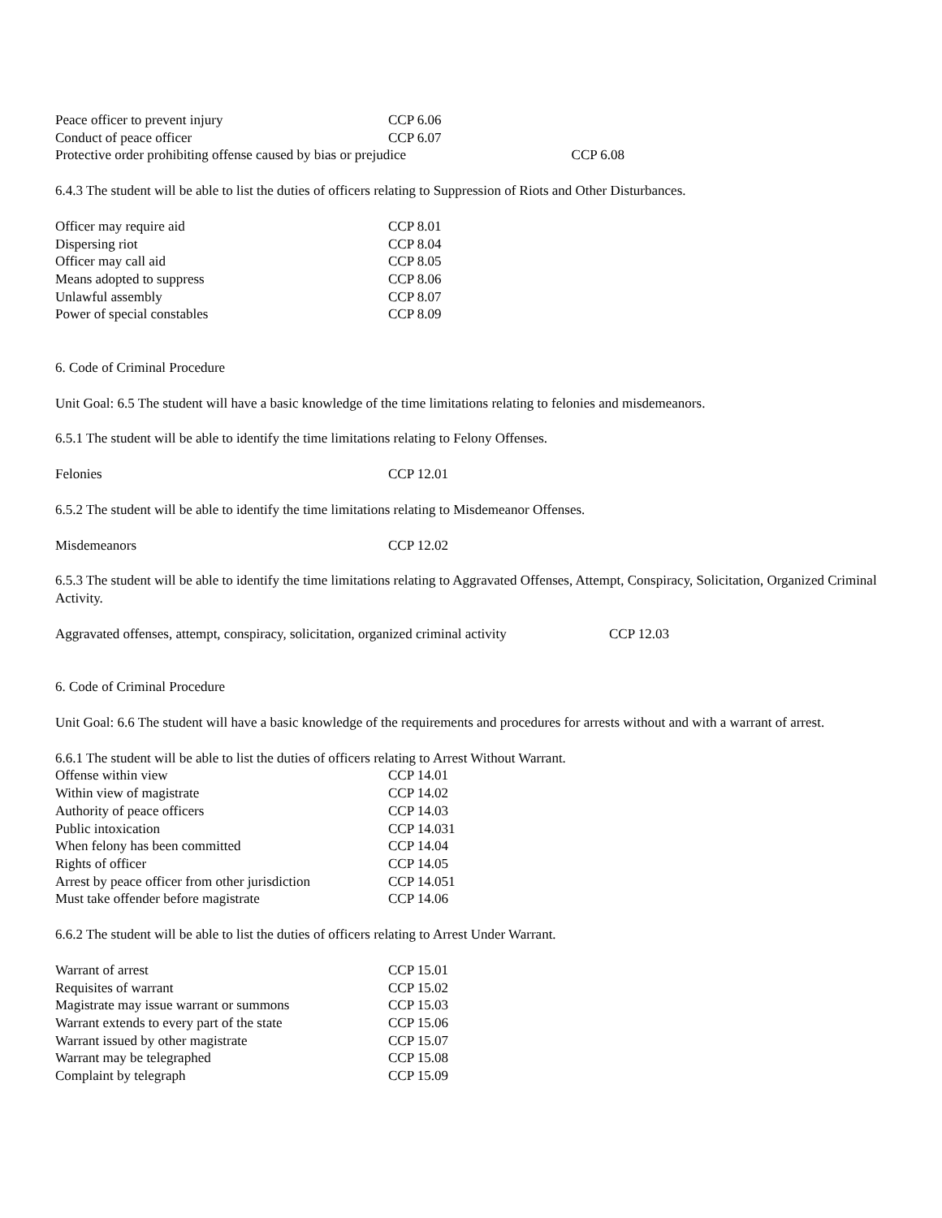| Peace officer to prevent injury | CCP 6.06 |
| Conduct of peace officer | CCP 6.07 |
| Protective order prohibiting offense caused by bias or prejudice CCP 6.08 | |
6.4.3 The student will be able to list the duties of officers relating to Suppression of Riots and Other Disturbances.
| Officer may require aid | CCP 8.01 |
| Dispersing riot | CCP 8.04 |
| Officer may call aid | CCP 8.05 |
| Means adopted to suppress | CCP 8.06 |
| Unlawful assembly | CCP 8.07 |
| Power of special constables | CCP 8.09 |
6. Code of Criminal Procedure
Unit Goal: 6.5 The student will have a basic knowledge of the time limitations relating to felonies and misdemeanors.
6.5.1 The student will be able to identify the time limitations relating to Felony Offenses.
| Felonies | CCP 12.01 |
6.5.2 The student will be able to identify the time limitations relating to Misdemeanor Offenses.
| Misdemeanors | CCP 12.02 |
6.5.3 The student will be able to identify the time limitations relating to Aggravated Offenses, Attempt, Conspiracy, Solicitation, Organized Criminal Activity.
| Aggravated offenses, attempt, conspiracy, solicitation, organized criminal activity | CCP 12.03 |
6. Code of Criminal Procedure
Unit Goal: 6.6 The student will have a basic knowledge of the requirements and procedures for arrests without and with a warrant of arrest.
6.6.1 The student will be able to list the duties of officers relating to Arrest Without Warrant.
| Offense within view | CCP 14.01 |
| Within view of magistrate | CCP 14.02 |
| Authority of peace officers | CCP 14.03 |
| Public intoxication | CCP 14.031 |
| When felony has been committed | CCP 14.04 |
| Rights of officer | CCP 14.05 |
| Arrest by peace officer from other jurisdiction | CCP 14.051 |
| Must take offender before magistrate | CCP 14.06 |
6.6.2 The student will be able to list the duties of officers relating to Arrest Under Warrant.
| Warrant of arrest | CCP 15.01 |
| Requisites of warrant | CCP 15.02 |
| Magistrate may issue warrant or summons | CCP 15.03 |
| Warrant extends to every part of the state | CCP 15.06 |
| Warrant issued by other magistrate | CCP 15.07 |
| Warrant may be telegraphed | CCP 15.08 |
| Complaint by telegraph | CCP 15.09 |